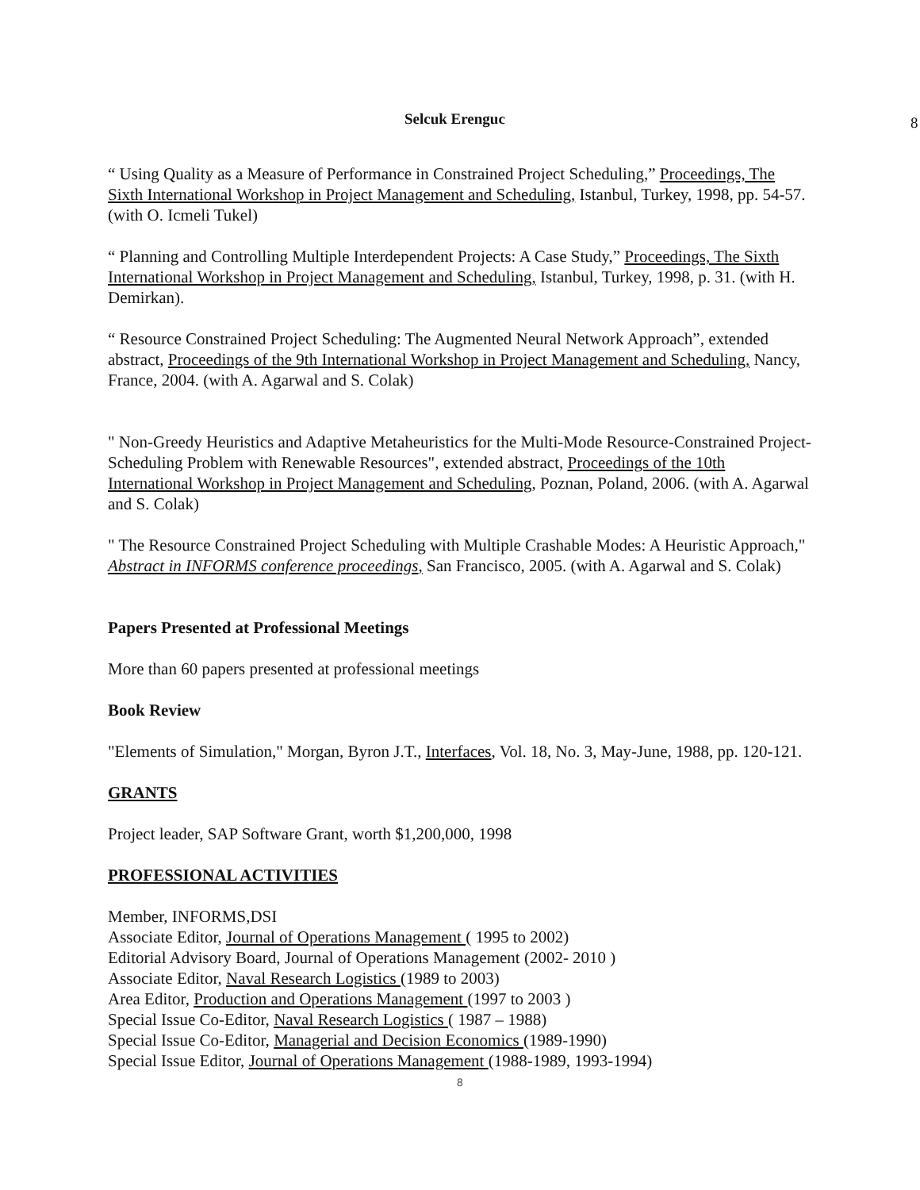Selcuk Erenguc 8
“ Using Quality as a Measure of Performance in Constrained Project Scheduling,” Proceedings, The Sixth International Workshop in Project Management and Scheduling, Istanbul, Turkey, 1998, pp. 54-57. (with O. Icmeli Tukel)
“ Planning and Controlling Multiple Interdependent Projects: A Case Study,” Proceedings, The Sixth International Workshop in Project Management and Scheduling, Istanbul, Turkey, 1998, p. 31. (with H. Demirkan).
“ Resource Constrained Project Scheduling: The Augmented Neural Network Approach”, extended abstract, Proceedings of the 9th International Workshop in Project Management and Scheduling, Nancy, France, 2004. (with A. Agarwal and S. Colak)
" Non-Greedy Heuristics and Adaptive Metaheuristics for the Multi-Mode Resource-Constrained Project-Scheduling Problem with Renewable Resources", extended abstract, Proceedings of the 10th International Workshop in Project Management and Scheduling, Poznan, Poland, 2006. (with A. Agarwal and S. Colak)
" The Resource Constrained Project Scheduling with Multiple Crashable Modes: A Heuristic Approach," Abstract in INFORMS conference proceedings, San Francisco, 2005. (with A. Agarwal and S. Colak)
Papers Presented at Professional Meetings
More than 60 papers presented at professional meetings
Book Review
"Elements of Simulation," Morgan, Byron J.T., Interfaces, Vol. 18, No. 3, May-June, 1988, pp. 120-121.
GRANTS
Project leader, SAP Software Grant, worth $1,200,000, 1998
PROFESSIONAL ACTIVITIES
Member, INFORMS,DSI
Associate Editor, Journal of Operations Management ( 1995 to 2002)
Editorial Advisory Board, Journal of Operations Management (2002- 2010 )
Associate Editor, Naval Research Logistics (1989 to 2003)
Area Editor, Production and Operations Management (1997 to 2003 )
Special Issue Co-Editor, Naval Research Logistics ( 1987 – 1988)
Special Issue Co-Editor, Managerial and Decision Economics (1989-1990)
Special Issue Editor, Journal of Operations Management (1988-1989, 1993-1994)
8